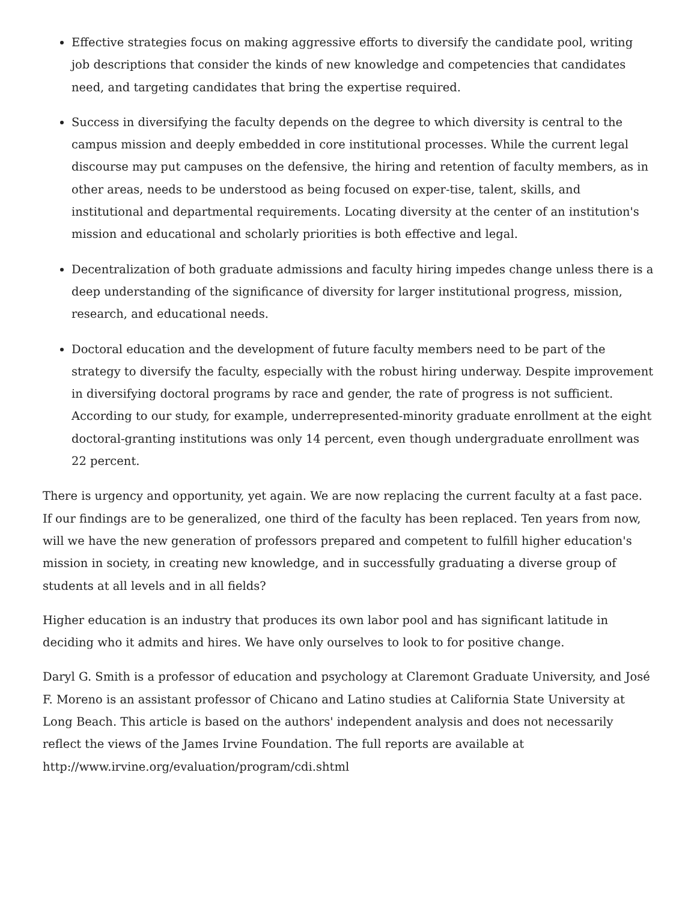Effective strategies focus on making aggressive efforts to diversify the candidate pool, writing job descriptions that consider the kinds of new knowledge and competencies that candidates need, and targeting candidates that bring the expertise required.
Success in diversifying the faculty depends on the degree to which diversity is central to the campus mission and deeply embedded in core institutional processes. While the current legal discourse may put campuses on the defensive, the hiring and retention of faculty members, as in other areas, needs to be understood as being focused on exper-tise, talent, skills, and institutional and departmental requirements. Locating diversity at the center of an institution's mission and educational and scholarly priorities is both effective and legal.
Decentralization of both graduate admissions and faculty hiring impedes change unless there is a deep understanding of the significance of diversity for larger institutional progress, mission, research, and educational needs.
Doctoral education and the development of future faculty members need to be part of the strategy to diversify the faculty, especially with the robust hiring underway. Despite improvement in diversifying doctoral programs by race and gender, the rate of progress is not sufficient. According to our study, for example, underrepresented-minority graduate enrollment at the eight doctoral-granting institutions was only 14 percent, even though undergraduate enrollment was 22 percent.
There is urgency and opportunity, yet again. We are now replacing the current faculty at a fast pace. If our findings are to be generalized, one third of the faculty has been replaced. Ten years from now, will we have the new generation of professors prepared and competent to fulfill higher education's mission in society, in creating new knowledge, and in successfully graduating a diverse group of students at all levels and in all fields?
Higher education is an industry that produces its own labor pool and has significant latitude in deciding who it admits and hires. We have only ourselves to look to for positive change.
Daryl G. Smith is a professor of education and psychology at Claremont Graduate University, and José F. Moreno is an assistant professor of Chicano and Latino studies at California State University at Long Beach. This article is based on the authors' independent analysis and does not necessarily reflect the views of the James Irvine Foundation. The full reports are available at http://www.irvine.org/evaluation/program/cdi.shtml